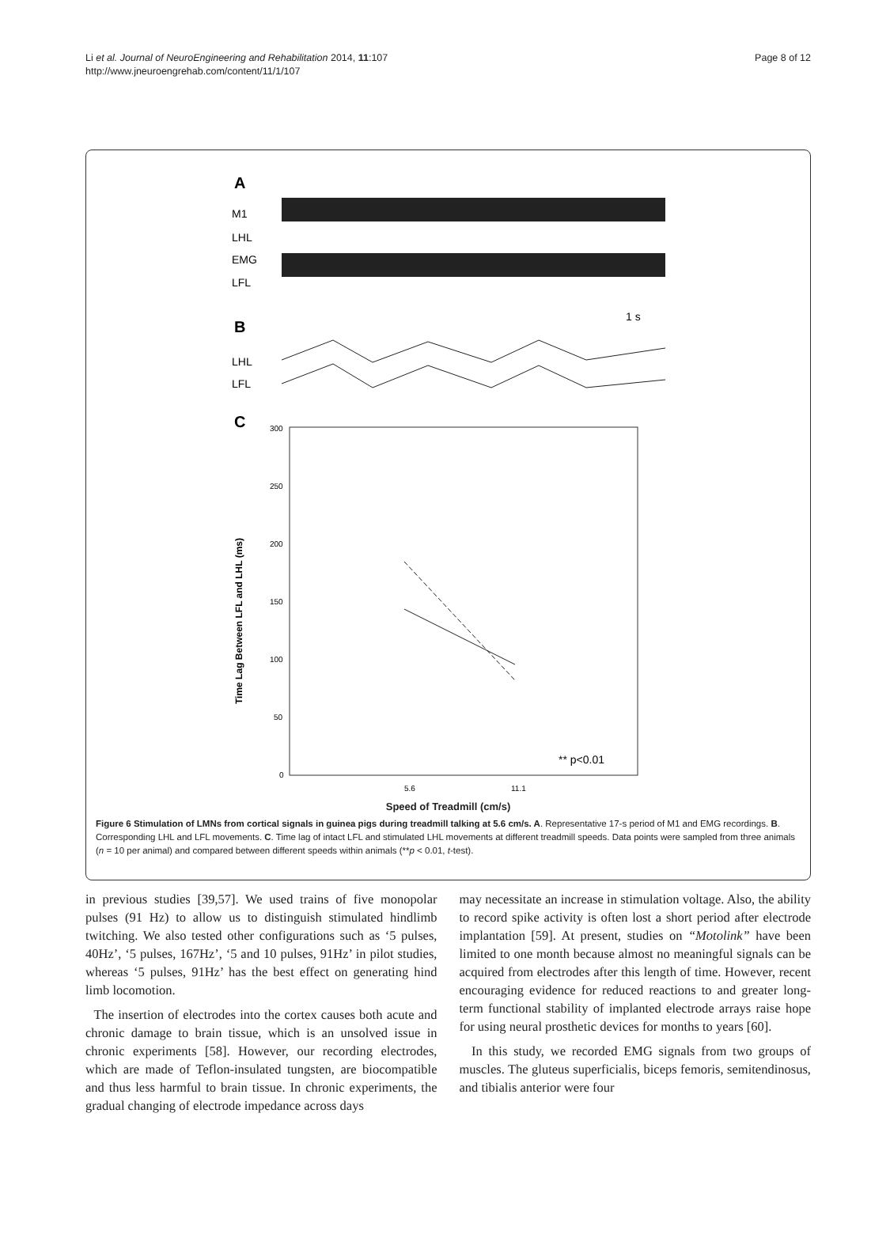Li et al. Journal of NeuroEngineering and Rehabilitation 2014, 11:107
http://www.jneuroengrehab.com/content/11/1/107
Page 8 of 12
A
M1
LHL
EMG
LFL
1 s
B
LHL
LFL
C
300
250
200
150
100
50
0
** p<0.01
5.6
11.1
Time Lag Between LFL and LHL (ms)
Speed of Treadmill (cm/s)
Figure 6 Stimulation of LMNs from cortical signals in guinea pigs during treadmill talking at 5.6 cm/s. A. Representative 17-s period of M1 and EMG recordings. B. Corresponding LHL and LFL movements. C. Time lag of intact LFL and stimulated LHL movements at different treadmill speeds. Data points were sampled from three animals (n = 10 per animal) and compared between different speeds within animals (**p < 0.01, t-test).
in previous studies [39,57]. We used trains of five monopolar pulses (91 Hz) to allow us to distinguish stimulated hindlimb twitching. We also tested other configurations such as ‘5 pulses, 40Hz’, ‘5 pulses, 167Hz’, ‘5 and 10 pulses, 91Hz’ in pilot studies, whereas ‘5 pulses, 91Hz’ has the best effect on generating hind limb locomotion.
The insertion of electrodes into the cortex causes both acute and chronic damage to brain tissue, which is an unsolved issue in chronic experiments [58]. However, our recording electrodes, which are made of Teflon-insulated tungsten, are biocompatible and thus less harmful to brain tissue. In chronic experiments, the gradual changing of electrode impedance across days
may necessitate an increase in stimulation voltage. Also, the ability to record spike activity is often lost a short period after electrode implantation [59]. At present, studies on “Motolink” have been limited to one month because almost no meaningful signals can be acquired from electrodes after this length of time. However, recent encouraging evidence for reduced reactions to and greater long-term functional stability of implanted electrode arrays raise hope for using neural prosthetic devices for months to years [60].
In this study, we recorded EMG signals from two groups of muscles. The gluteus superficialis, biceps femoris, semitendinosus, and tibialis anterior were four